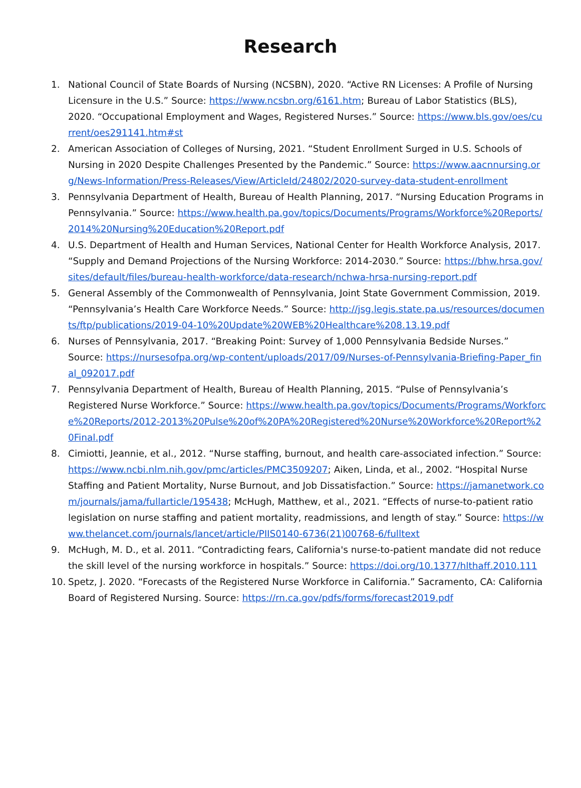Research
1. National Council of State Boards of Nursing (NCSBN), 2020. “Active RN Licenses: A Profile of Nursing Licensure in the U.S.” Source: https://www.ncsbn.org/6161.htm; Bureau of Labor Statistics (BLS), 2020. “Occupational Employment and Wages, Registered Nurses.” Source: https://www.bls.gov/oes/current/oes291141.htm#st
2. American Association of Colleges of Nursing, 2021. “Student Enrollment Surged in U.S. Schools of Nursing in 2020 Despite Challenges Presented by the Pandemic.” Source: https://www.aacnnursing.org/News-Information/Press-Releases/View/ArticleId/24802/2020-survey-data-student-enrollment
3. Pennsylvania Department of Health, Bureau of Health Planning, 2017. “Nursing Education Programs in Pennsylvania.” Source: https://www.health.pa.gov/topics/Documents/Programs/Workforce%20Reports/2014%20Nursing%20Education%20Report.pdf
4. U.S. Department of Health and Human Services, National Center for Health Workforce Analysis, 2017. “Supply and Demand Projections of the Nursing Workforce: 2014-2030.” Source: https://bhw.hrsa.gov/sites/default/files/bureau-health-workforce/data-research/nchwa-hrsa-nursing-report.pdf
5. General Assembly of the Commonwealth of Pennsylvania, Joint State Government Commission, 2019. “Pennsylvania’s Health Care Workforce Needs.” Source: http://jsg.legis.state.pa.us/resources/documents/ftp/publications/2019-04-10%20Update%20WEB%20Healthcare%208.13.19.pdf
6. Nurses of Pennsylvania, 2017. “Breaking Point: Survey of 1,000 Pennsylvania Bedside Nurses.” Source: https://nursesofpa.org/wp-content/uploads/2017/09/Nurses-of-Pennsylvania-Briefing-Paper_final_092017.pdf
7. Pennsylvania Department of Health, Bureau of Health Planning, 2015. “Pulse of Pennsylvania’s Registered Nurse Workforce.” Source: https://www.health.pa.gov/topics/Documents/Programs/Workforce%20Reports/2012-2013%20Pulse%20of%20PA%20Registered%20Nurse%20Workforce%20Report%20Final.pdf
8. Cimiotti, Jeannie, et al., 2012. “Nurse staffing, burnout, and health care-associated infection.” Source: https://www.ncbi.nlm.nih.gov/pmc/articles/PMC3509207; Aiken, Linda, et al., 2002. “Hospital Nurse Staffing and Patient Mortality, Nurse Burnout, and Job Dissatisfaction.” Source: https://jamanetwork.com/journals/jama/fullarticle/195438; McHugh, Matthew, et al., 2021. “Effects of nurse-to-patient ratio legislation on nurse staffing and patient mortality, readmissions, and length of stay.” Source: https://www.thelancet.com/journals/lancet/article/PIIS0140-6736(21)00768-6/fulltext
9. McHugh, M. D., et al. 2011. “Contradicting fears, California's nurse-to-patient mandate did not reduce the skill level of the nursing workforce in hospitals.” Source: https://doi.org/10.1377/hlthaff.2010.111
10. Spetz, J. 2020. “Forecasts of the Registered Nurse Workforce in California.” Sacramento, CA: California Board of Registered Nursing. Source: https://rn.ca.gov/pdfs/forms/forecast2019.pdf